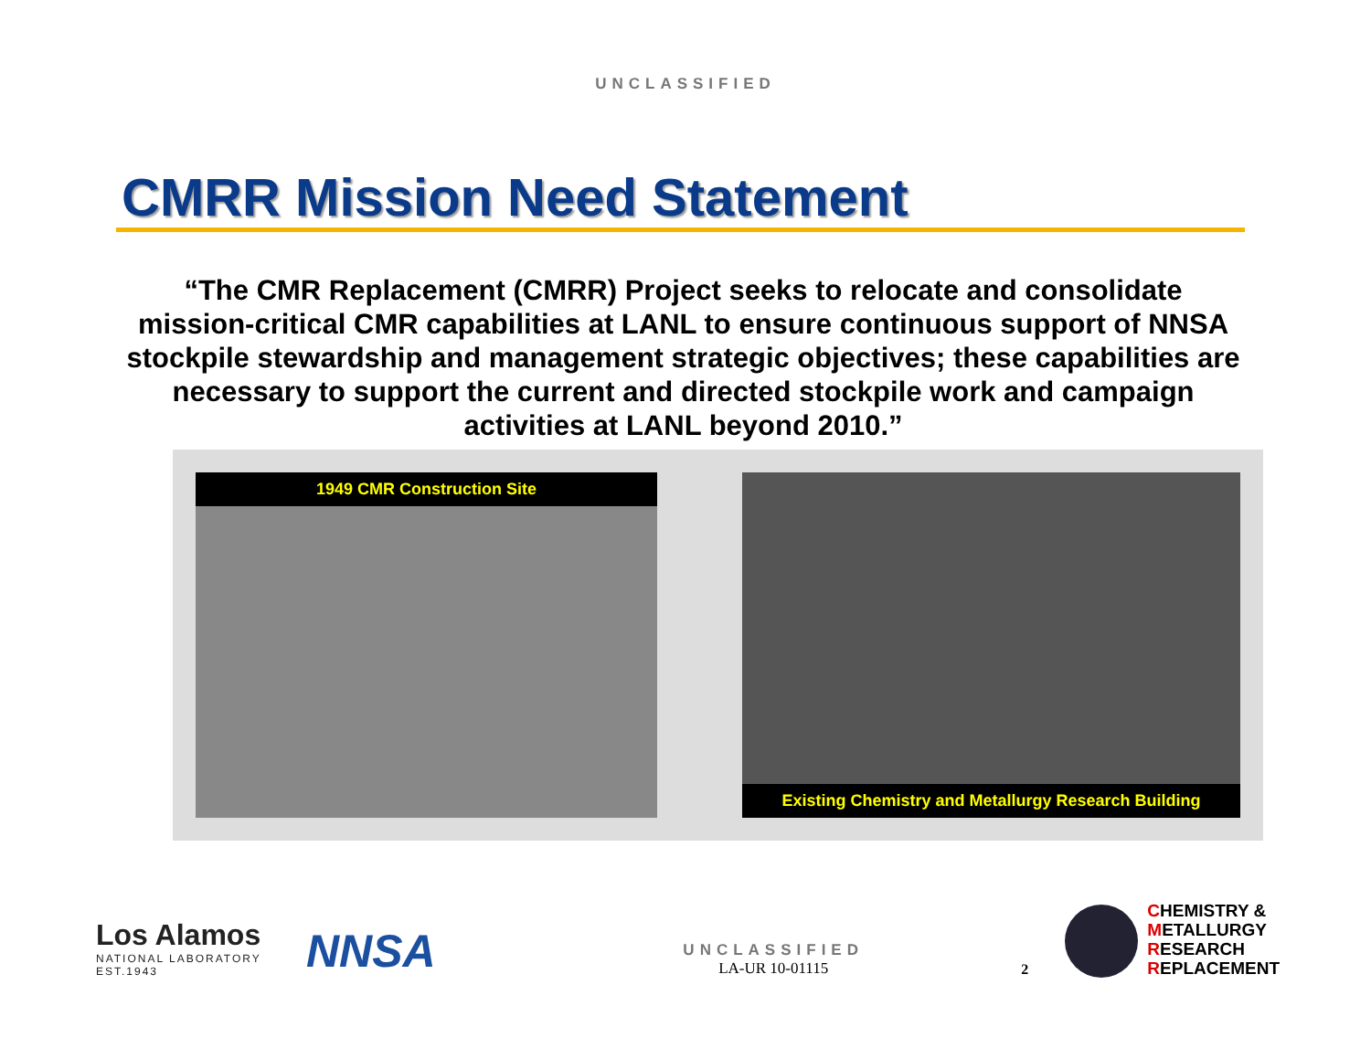UNCLASSIFIED
CMRR Mission Need Statement
“The CMR Replacement (CMRR) Project seeks to relocate and consolidate mission-critical CMR capabilities at LANL to ensure continuous support of NNSA stockpile stewardship and management strategic objectives; these capabilities are necessary to support the current and directed stockpile work and campaign activities at LANL beyond 2010.”
1949 CMR Construction Site Existing Chemistry and Metallurgy Research Building
Los Alamos
NATIONAL LABORATORY
EST.1943
NNSA
UNCLASSIFIED
LA-UR 10-01115
2
CHEMISTRY &
METALLURGY
RESEARCH
REPLACEMENT